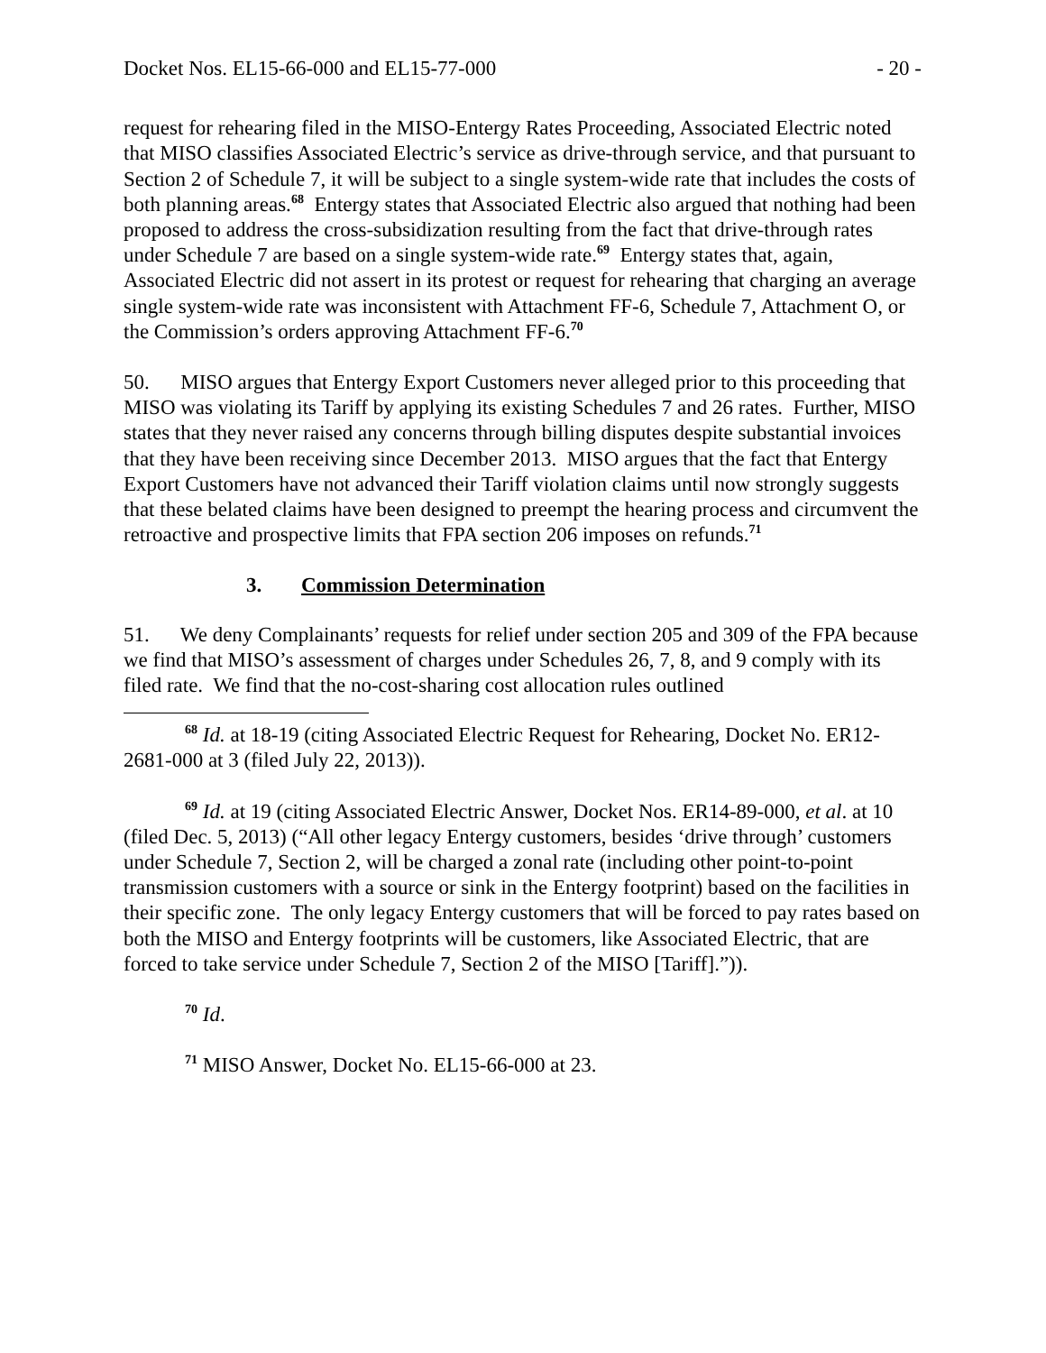Docket Nos. EL15-66-000 and EL15-77-000 - 20 -
request for rehearing filed in the MISO-Entergy Rates Proceeding, Associated Electric noted that MISO classifies Associated Electric’s service as drive-through service, and that pursuant to Section 2 of Schedule 7, it will be subject to a single system-wide rate that includes the costs of both planning areas.<sup>68</sup> Entergy states that Associated Electric also argued that nothing had been proposed to address the cross-subsidization resulting from the fact that drive-through rates under Schedule 7 are based on a single system-wide rate.<sup>69</sup> Entergy states that, again, Associated Electric did not assert in its protest or request for rehearing that charging an average single system-wide rate was inconsistent with Attachment FF-6, Schedule 7, Attachment O, or the Commission’s orders approving Attachment FF-6.<sup>70</sup>
50. MISO argues that Entergy Export Customers never alleged prior to this proceeding that MISO was violating its Tariff by applying its existing Schedules 7 and 26 rates. Further, MISO states that they never raised any concerns through billing disputes despite substantial invoices that they have been receiving since December 2013. MISO argues that the fact that Entergy Export Customers have not advanced their Tariff violation claims until now strongly suggests that these belated claims have been designed to preempt the hearing process and circumvent the retroactive and prospective limits that FPA section 206 imposes on refunds.<sup>71</sup>
3. Commission Determination
51. We deny Complainants’ requests for relief under section 205 and 309 of the FPA because we find that MISO’s assessment of charges under Schedules 26, 7, 8, and 9 comply with its filed rate. We find that the no-cost-sharing cost allocation rules outlined
<sup>68</sup> Id. at 18-19 (citing Associated Electric Request for Rehearing, Docket No. ER12-2681-000 at 3 (filed July 22, 2013)).
<sup>69</sup> Id. at 19 (citing Associated Electric Answer, Docket Nos. ER14-89-000, et al. at 10 (filed Dec. 5, 2013) (“All other legacy Entergy customers, besides ‘drive through’ customers under Schedule 7, Section 2, will be charged a zonal rate (including other point-to-point transmission customers with a source or sink in the Entergy footprint) based on the facilities in their specific zone. The only legacy Entergy customers that will be forced to pay rates based on both the MISO and Entergy footprints will be customers, like Associated Electric, that are forced to take service under Schedule 7, Section 2 of the MISO [Tariff].”)).
<sup>70</sup> Id.
<sup>71</sup> MISO Answer, Docket No. EL15-66-000 at 23.